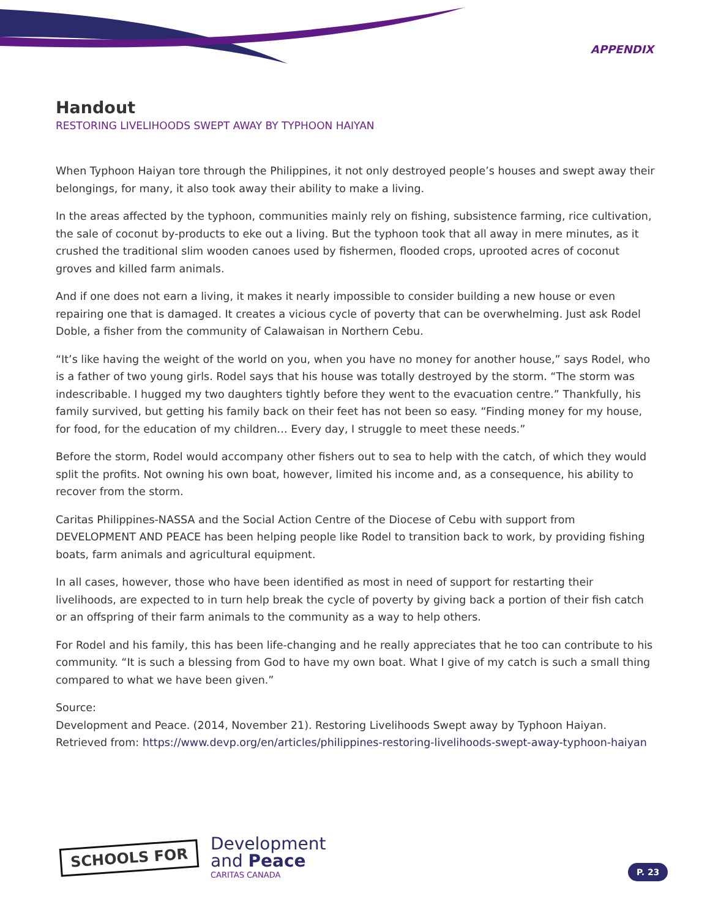APPENDIX
Handout
RESTORING LIVELIHOODS SWEPT AWAY BY TYPHOON HAIYAN
When Typhoon Haiyan tore through the Philippines, it not only destroyed people’s houses and swept away their belongings, for many, it also took away their ability to make a living.
In the areas affected by the typhoon, communities mainly rely on fishing, subsistence farming, rice cultivation, the sale of coconut by-products to eke out a living. But the typhoon took that all away in mere minutes, as it crushed the traditional slim wooden canoes used by fishermen, flooded crops, uprooted acres of coconut groves and killed farm animals.
And if one does not earn a living, it makes it nearly impossible to consider building a new house or even repairing one that is damaged. It creates a vicious cycle of poverty that can be overwhelming. Just ask Rodel Doble, a fisher from the community of Calawaisan in Northern Cebu.
“It’s like having the weight of the world on you, when you have no money for another house,” says Rodel, who is a father of two young girls. Rodel says that his house was totally destroyed by the storm. “The storm was indescribable. I hugged my two daughters tightly before they went to the evacuation centre.” Thankfully, his family survived, but getting his family back on their feet has not been so easy. “Finding money for my house, for food, for the education of my children… Every day, I struggle to meet these needs.”
Before the storm, Rodel would accompany other fishers out to sea to help with the catch, of which they would split the profits. Not owning his own boat, however, limited his income and, as a consequence, his ability to recover from the storm.
Caritas Philippines-NASSA and the Social Action Centre of the Diocese of Cebu with support from DEVELOPMENT AND PEACE has been helping people like Rodel to transition back to work, by providing fishing boats, farm animals and agricultural equipment.
In all cases, however, those who have been identified as most in need of support for restarting their livelihoods, are expected to in turn help break the cycle of poverty by giving back a portion of their fish catch or an offspring of their farm animals to the community as a way to help others.
For Rodel and his family, this has been life-changing and he really appreciates that he too can contribute to his community. “It is such a blessing from God to have my own boat. What I give of my catch is such a small thing compared to what we have been given.”
Source:
Development and Peace. (2014, November 21). Restoring Livelihoods Swept away by Typhoon Haiyan. Retrieved from: https://www.devp.org/en/articles/philippines-restoring-livelihoods-swept-away-typhoon-haiyan
SCHOOLS FOR
Development
and Peace
CARITAS CANADA
P. 23